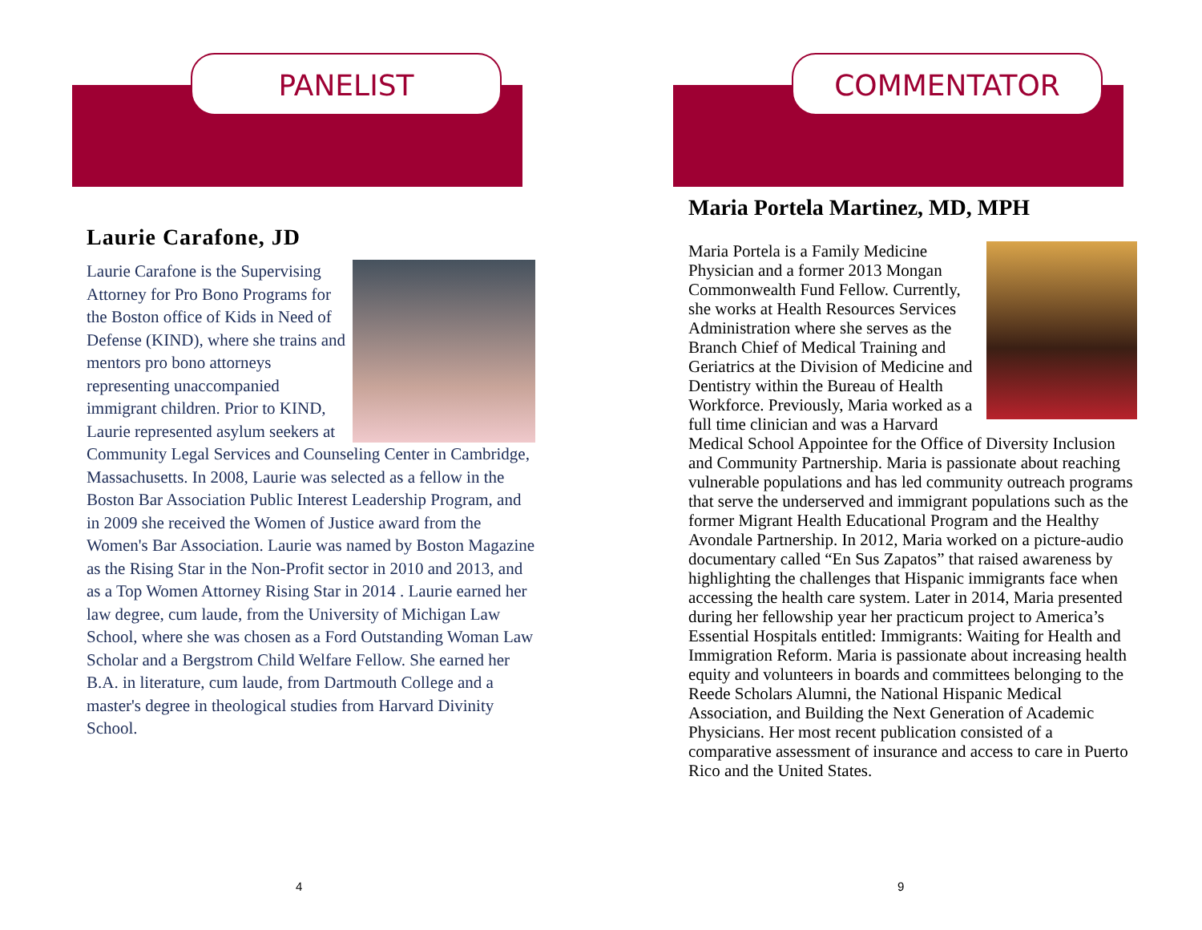PANELIST
Laurie Carafone, JD
Laurie Carafone is the Supervising Attorney for Pro Bono Programs for the Boston office of Kids in Need of Defense (KIND), where she trains and mentors pro bono attorneys representing unaccompanied immigrant children. Prior to KIND, Laurie represented asylum seekers at Community Legal Services and Counseling Center in Cambridge, Massachusetts. In 2008, Laurie was selected as a fellow in the Boston Bar Association Public Interest Leadership Program, and in 2009 she received the Women of Justice award from the Women's Bar Association. Laurie was named by Boston Magazine as the Rising Star in the Non-Profit sector in 2010 and 2013, and as a Top Women Attorney Rising Star in 2014 . Laurie earned her law degree, cum laude, from the University of Michigan Law School, where she was chosen as a Ford Outstanding Woman Law Scholar and a Bergstrom Child Welfare Fellow. She earned her B.A. in literature, cum laude, from Dartmouth College and a master's degree in theological studies from Harvard Divinity School.
4
COMMENTATOR
Maria Portela Martinez, MD, MPH
Maria Portela is a Family Medicine Physician and a former 2013 Mongan Commonwealth Fund Fellow. Currently, she works at Health Resources Services Administration where she serves as the Branch Chief of Medical Training and Geriatrics at the Division of Medicine and Dentistry within the Bureau of Health Workforce. Previously, Maria worked as a full time clinician and was a Harvard Medical School Appointee for the Office of Diversity Inclusion and Community Partnership. Maria is passionate about reaching vulnerable populations and has led community outreach programs that serve the underserved and immigrant populations such as the former Migrant Health Educational Program and the Healthy Avondale Partnership. In 2012, Maria worked on a picture-audio documentary called “En Sus Zapatos” that raised awareness by highlighting the challenges that Hispanic immigrants face when accessing the health care system. Later in 2014, Maria presented during her fellowship year her practicum project to America’s Essential Hospitals entitled: Immigrants: Waiting for Health and Immigration Reform. Maria is passionate about increasing health equity and volunteers in boards and committees belonging to the Reede Scholars Alumni, the National Hispanic Medical Association, and Building the Next Generation of Academic Physicians. Her most recent publication consisted of a comparative assessment of insurance and access to care in Puerto Rico and the United States.
9